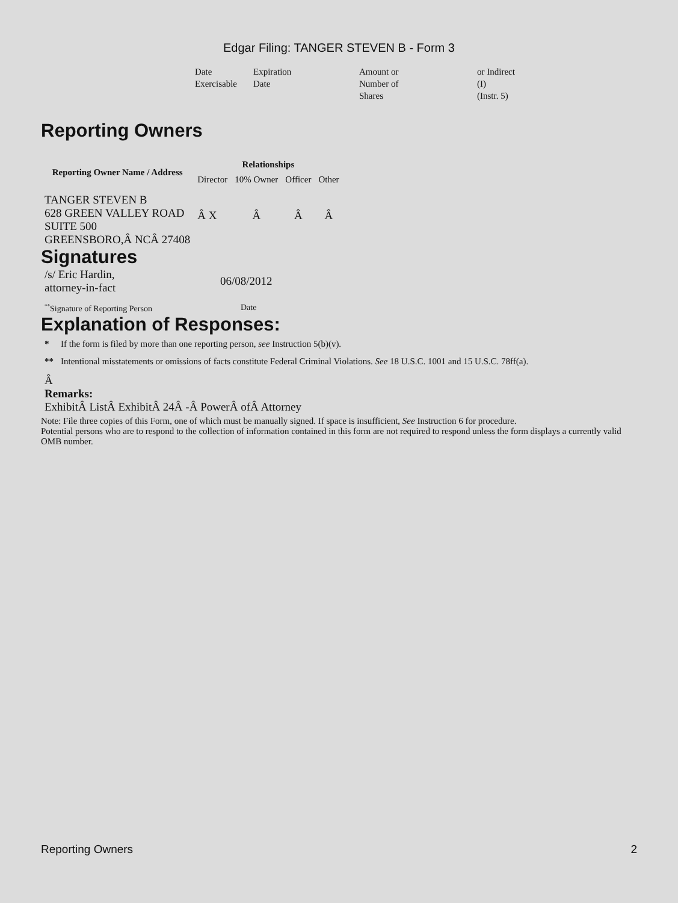Edgar Filing: TANGER STEVEN B - Form 3
| Date Exercisable | Expiration Date | Amount or Number of Shares | or Indirect (I) (Instr. 5) |
Reporting Owners
| Reporting Owner Name / Address | Relationships | | | |
| --- | --- | --- | --- | --- |
| | Director | 10% Owner | Officer | Other |
| TANGER STEVEN B 628 GREEN VALLEY ROAD SUITE 500 GREENSBORO,Â NCÂ 27408 | Â X | Â | Â | Â |
Signatures
| /s/ Eric Hardin, attorney-in-fact | 06/08/2012 |
| <sup>**</sup> Signature of Reporting Person | Date |
Explanation of Responses:
| * | If the form is filed by more than one reporting person, see Instruction 5(b)(v). |
| ** | Intentional misstatements or omissions of facts constitute Federal Criminal Violations. See 18 U.S.C. 1001 and 15 U.S.C. 78ff(a). |
Â
Remarks:
ExhibitÂ ListÂ ExhibitÂ 24Â -Â PowerÂ ofÂ Attorney
Note: File three copies of this Form, one of which must be manually signed. If space is insufficient, See Instruction 6 for procedure.
Potential persons who are to respond to the collection of information contained in this form are not required to respond unless the form displays a currently valid OMB number.
Reporting Owners 2